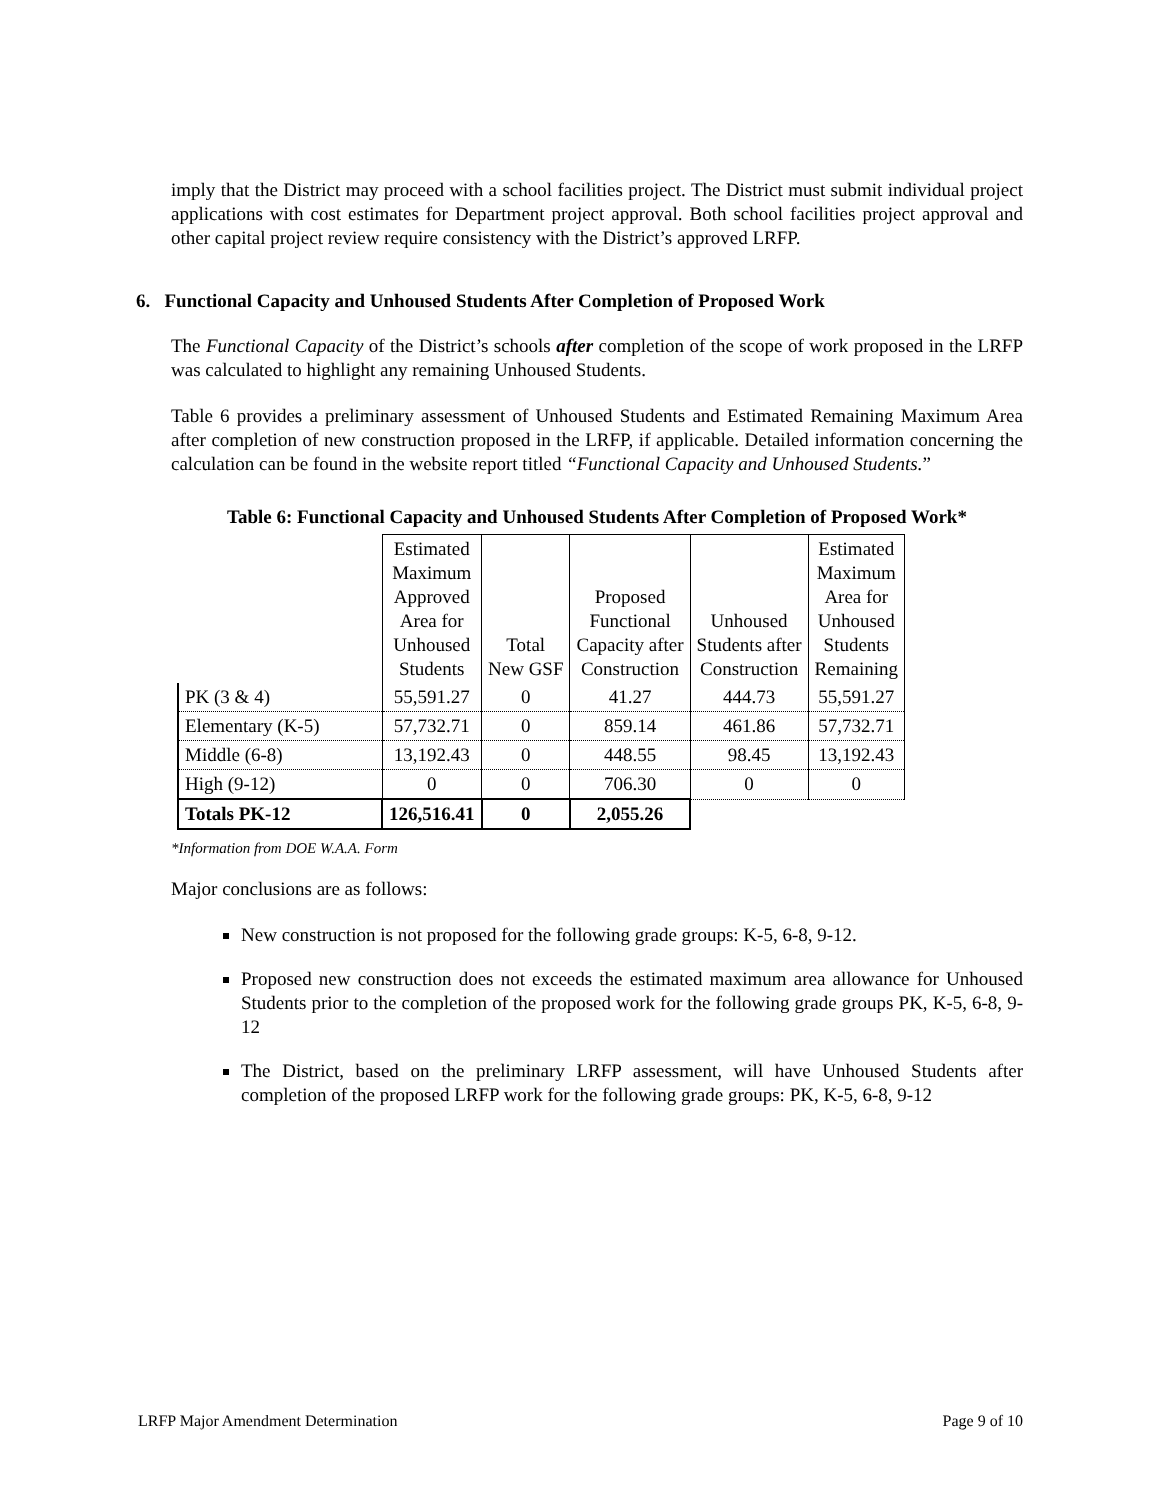imply that the District may proceed with a school facilities project. The District must submit individual project applications with cost estimates for Department project approval. Both school facilities project approval and other capital project review require consistency with the District’s approved LRFP.
6. Functional Capacity and Unhoused Students After Completion of Proposed Work
The Functional Capacity of the District’s schools after completion of the scope of work proposed in the LRFP was calculated to highlight any remaining Unhoused Students.
Table 6 provides a preliminary assessment of Unhoused Students and Estimated Remaining Maximum Area after completion of new construction proposed in the LRFP, if applicable. Detailed information concerning the calculation can be found in the website report titled “Functional Capacity and Unhoused Students.”
Table 6: Functional Capacity and Unhoused Students After Completion of Proposed Work*
| | Estimated Maximum Approved Area for Unhoused Students | Total New GSF | Proposed Functional Capacity after Construction | Unhoused Students after Construction | Estimated Maximum Area for Unhoused Students Remaining |
| --- | --- | --- | --- | --- | --- |
| PK (3 & 4) | 55,591.27 | 0 | 41.27 | 444.73 | 55,591.27 |
| Elementary (K-5) | 57,732.71 | 0 | 859.14 | 461.86 | 57,732.71 |
| Middle (6-8) | 13,192.43 | 0 | 448.55 | 98.45 | 13,192.43 |
| High (9-12) | 0 | 0 | 706.30 | 0 | 0 |
| Totals PK-12 | 126,516.41 | 0 | 2,055.26 | | |
*Information from DOE W.A.A. Form
Major conclusions are as follows:
New construction is not proposed for the following grade groups: K-5, 6-8, 9-12.
Proposed new construction does not exceeds the estimated maximum area allowance for Unhoused Students prior to the completion of the proposed work for the following grade groups PK, K-5, 6-8, 9-12
The District, based on the preliminary LRFP assessment, will have Unhoused Students after completion of the proposed LRFP work for the following grade groups: PK, K-5, 6-8, 9-12
LRFP Major Amendment Determination Page 9 of 10